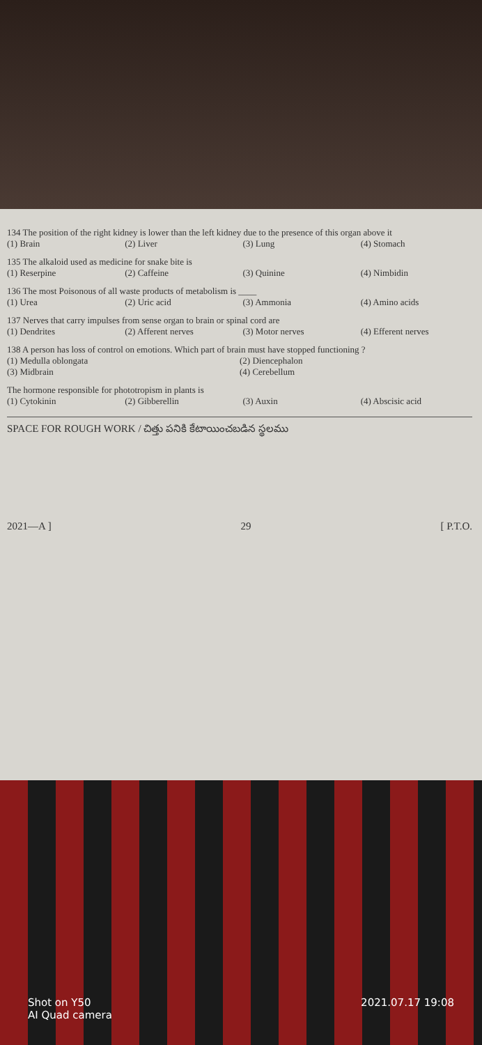134 The position of the right kidney is lower than the left kidney due to the presence of this organ above it
(1) Brain (2) Liver (3) Lung (4) Stomach
135 The alkaloid used as medicine for snake bite is
(1) Reserpine (2) Caffeine (3) Quinine (4) Nimbidin
136 The most Poisonous of all waste products of metabolism is ____
(1) Urea (2) Uric acid (3) Ammonia (4) Amino acids
137 Nerves that carry impulses from sense organ to brain or spinal cord are
(1) Dendrites (2) Afferent nerves (3) Motor nerves (4) Efferent nerves
138 A person has loss of control on emotions. Which part of brain must have stopped functioning ?
(1) Medulla oblongata (2) Diencephalon (3) Midbrain (4) Cerebellum
The hormone responsible for phototropism in plants is
(1) Cytokinin (2) Gibberellin (3) Auxin (4) Abscisic acid
SPACE FOR ROUGH WORK / చిత్తు పనికి కేటాయించబడిన స్థలము
2021—A ] 29 [ P.T.O.
Shot on Y50
AI Quad camera 2021.07.17 19:08